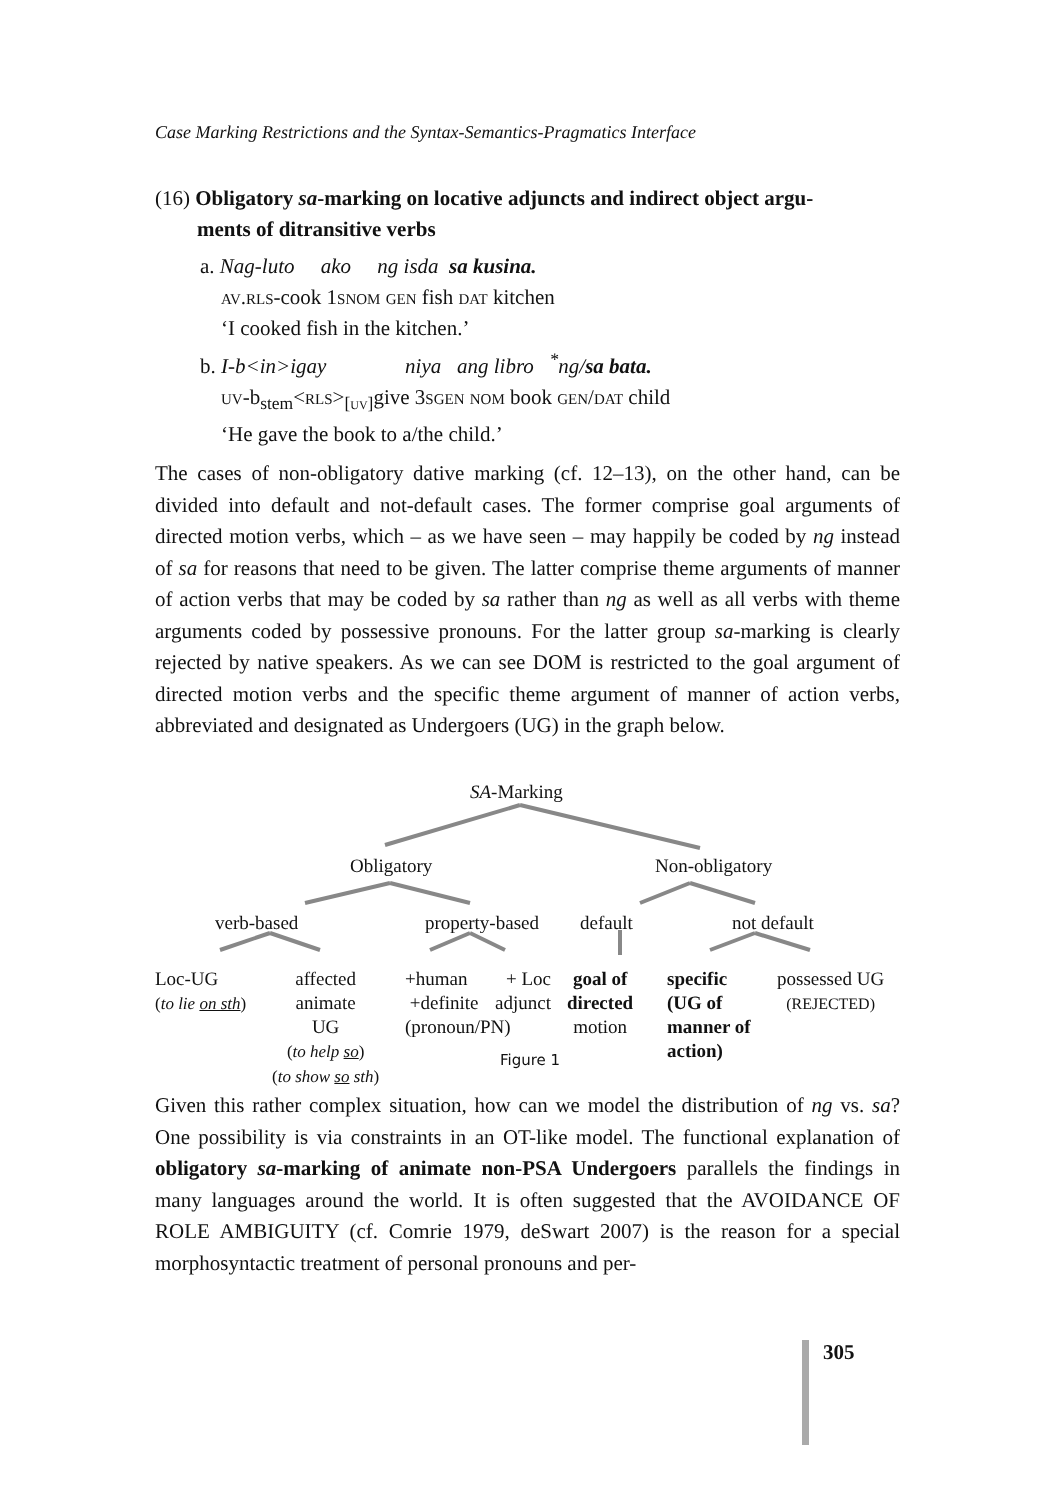Case Marking Restrictions and the Syntax-Semantics-Pragmatics Interface
(16) Obligatory sa-marking on locative adjuncts and indirect object argu-
ments of ditransitive verbs
a. Nag-luto ako ng isda sa kusina.
av.rls-cook 1snom gen fish dat kitchen
‘I cooked fish in the kitchen.’
b. I-b<in>igay niya ang libro <sup>*</sup>ng/sa bata.
uv-b<sub>stem</sub><rls><sub>[uv]</sub>give 3sgen nom book gen/dat child
‘He gave the book to a/the child.’
The cases of non-obligatory dative marking (cf. 12–13), on the other hand, can be divided into default and not-default cases. The former comprise goal arguments of directed motion verbs, which – as we have seen – may happily be coded by ng instead of sa for reasons that need to be given. The latter comprise theme arguments of manner of action verbs that may be coded by sa rather than ng as well as all verbs with theme arguments coded by possessive pronouns. For the latter group sa-marking is clearly rejected by native speakers. As we can see DOM is restricted to the goal argument of directed motion verbs and the specific theme argument of manner of action verbs, abbreviated and designated as Undergoers (UG) in the graph below.
SA-Marking
Obligatory Non-obligatory
verb-based property-based default not default
Loc-UG
(to lie on sth)
affected
animate
UG
(to help so)
(to show so sth)
+human
+definite
(pronoun/PN)
+ Loc
adjunct
goal of
directed
motion
specific
(UG of
manner of
action)
possessed UG
(REJECTED)
Figure 1
Given this rather complex situation, how can we model the distribution of ng vs. sa? One possibility is via constraints in an OT-like model. The functional explanation of obligatory sa-marking of animate non-PSA Undergoers parallels the findings in many languages around the world. It is often suggested that the AVOIDANCE OF ROLE AMBIGUITY (cf. Comrie 1979, deSwart 2007) is the reason for a special morphosyntactic treatment of personal pronouns and per-
305